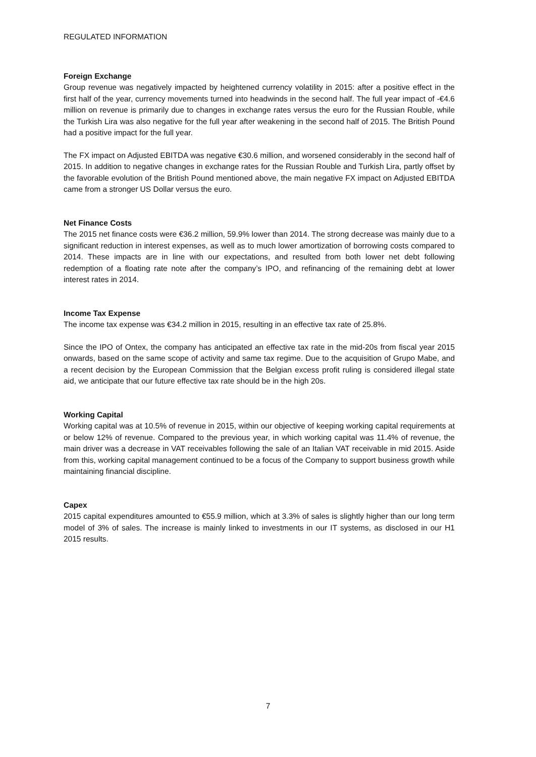REGULATED INFORMATION
Foreign Exchange
Group revenue was negatively impacted by heightened currency volatility in 2015: after a positive effect in the first half of the year, currency movements turned into headwinds in the second half. The full year impact of -€4.6 million on revenue is primarily due to changes in exchange rates versus the euro for the Russian Rouble, while the Turkish Lira was also negative for the full year after weakening in the second half of 2015. The British Pound had a positive impact for the full year.
The FX impact on Adjusted EBITDA was negative €30.6 million, and worsened considerably in the second half of 2015. In addition to negative changes in exchange rates for the Russian Rouble and Turkish Lira, partly offset by the favorable evolution of the British Pound mentioned above, the main negative FX impact on Adjusted EBITDA came from a stronger US Dollar versus the euro.
Net Finance Costs
The 2015 net finance costs were €36.2 million, 59.9% lower than 2014. The strong decrease was mainly due to a significant reduction in interest expenses, as well as to much lower amortization of borrowing costs compared to 2014. These impacts are in line with our expectations, and resulted from both lower net debt following redemption of a floating rate note after the company’s IPO, and refinancing of the remaining debt at lower interest rates in 2014.
Income Tax Expense
The income tax expense was €34.2 million in 2015, resulting in an effective tax rate of 25.8%.
Since the IPO of Ontex, the company has anticipated an effective tax rate in the mid-20s from fiscal year 2015 onwards, based on the same scope of activity and same tax regime. Due to the acquisition of Grupo Mabe, and a recent decision by the European Commission that the Belgian excess profit ruling is considered illegal state aid, we anticipate that our future effective tax rate should be in the high 20s.
Working Capital
Working capital was at 10.5% of revenue in 2015, within our objective of keeping working capital requirements at or below 12% of revenue. Compared to the previous year, in which working capital was 11.4% of revenue, the main driver was a decrease in VAT receivables following the sale of an Italian VAT receivable in mid 2015. Aside from this, working capital management continued to be a focus of the Company to support business growth while maintaining financial discipline.
Capex
2015 capital expenditures amounted to €55.9 million, which at 3.3% of sales is slightly higher than our long term model of 3% of sales. The increase is mainly linked to investments in our IT systems, as disclosed in our H1 2015 results.
7